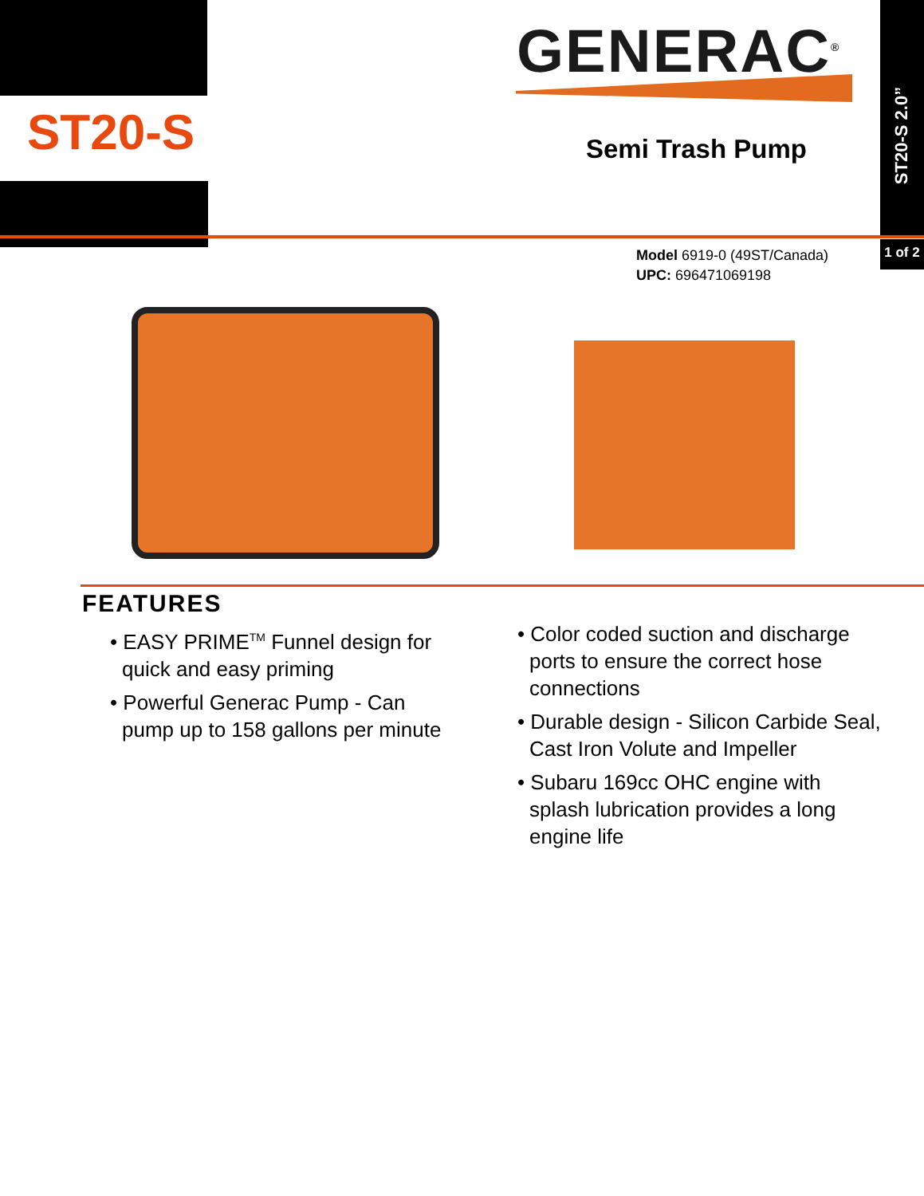ST20-S
GENERAC<sup>®</sup>
Semi Trash Pump
ST20-S 2.0”
1 of 2
Model 6919-0 (49ST/Canada)
UPC: 696471069198
FEATURES
• EASY PRIME<sup>TM</sup> Funnel design for quick and easy priming
• Powerful Generac Pump - Can pump up to 158 gallons per minute
• Color coded suction and discharge ports to ensure the correct hose connections
• Durable design - Silicon Carbide Seal, Cast Iron Volute and Impeller
• Subaru 169cc OHC engine with splash lubrication provides a long engine life